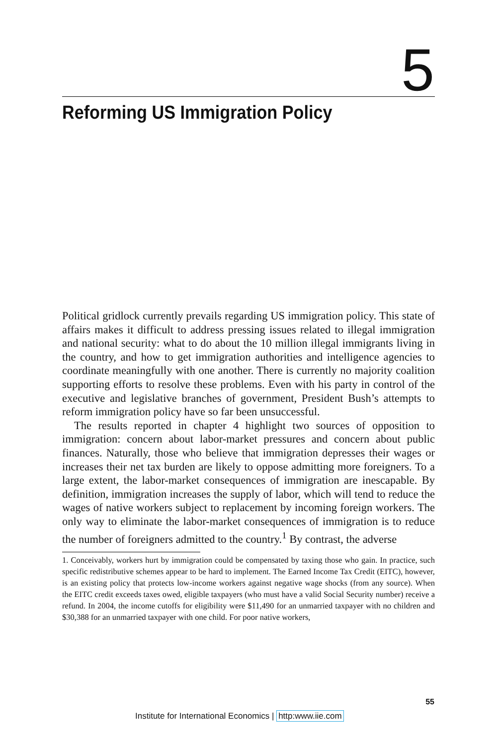5
Reforming US Immigration Policy
Political gridlock currently prevails regarding US immigration policy. This state of affairs makes it difficult to address pressing issues related to illegal immigration and national security: what to do about the 10 million illegal immigrants living in the country, and how to get immigration authorities and intelligence agencies to coordinate meaningfully with one another. There is currently no majority coalition supporting efforts to resolve these problems. Even with his party in control of the executive and legislative branches of government, President Bush’s attempts to reform immigration policy have so far been unsuccessful.
The results reported in chapter 4 highlight two sources of opposition to immigration: concern about labor-market pressures and concern about public finances. Naturally, those who believe that immigration depresses their wages or increases their net tax burden are likely to oppose admitting more foreigners. To a large extent, the labor-market consequences of immigration are inescapable. By definition, immigration increases the supply of labor, which will tend to reduce the wages of native workers subject to replacement by incoming foreign workers. The only way to eliminate the labor-market consequences of immigration is to reduce the number of foreigners admitted to the country.<sup>1</sup> By contrast, the adverse
1. Conceivably, workers hurt by immigration could be compensated by taxing those who gain. In practice, such specific redistributive schemes appear to be hard to implement. The Earned Income Tax Credit (EITC), however, is an existing policy that protects low-income workers against negative wage shocks (from any source). When the EITC credit exceeds taxes owed, eligible taxpayers (who must have a valid Social Security number) receive a refund. In 2004, the income cutoffs for eligibility were $11,490 for an unmarried taxpayer with no children and $30,388 for an unmarried taxpayer with one child. For poor native workers,
55
Institute for International Economics | http:www.iie.com